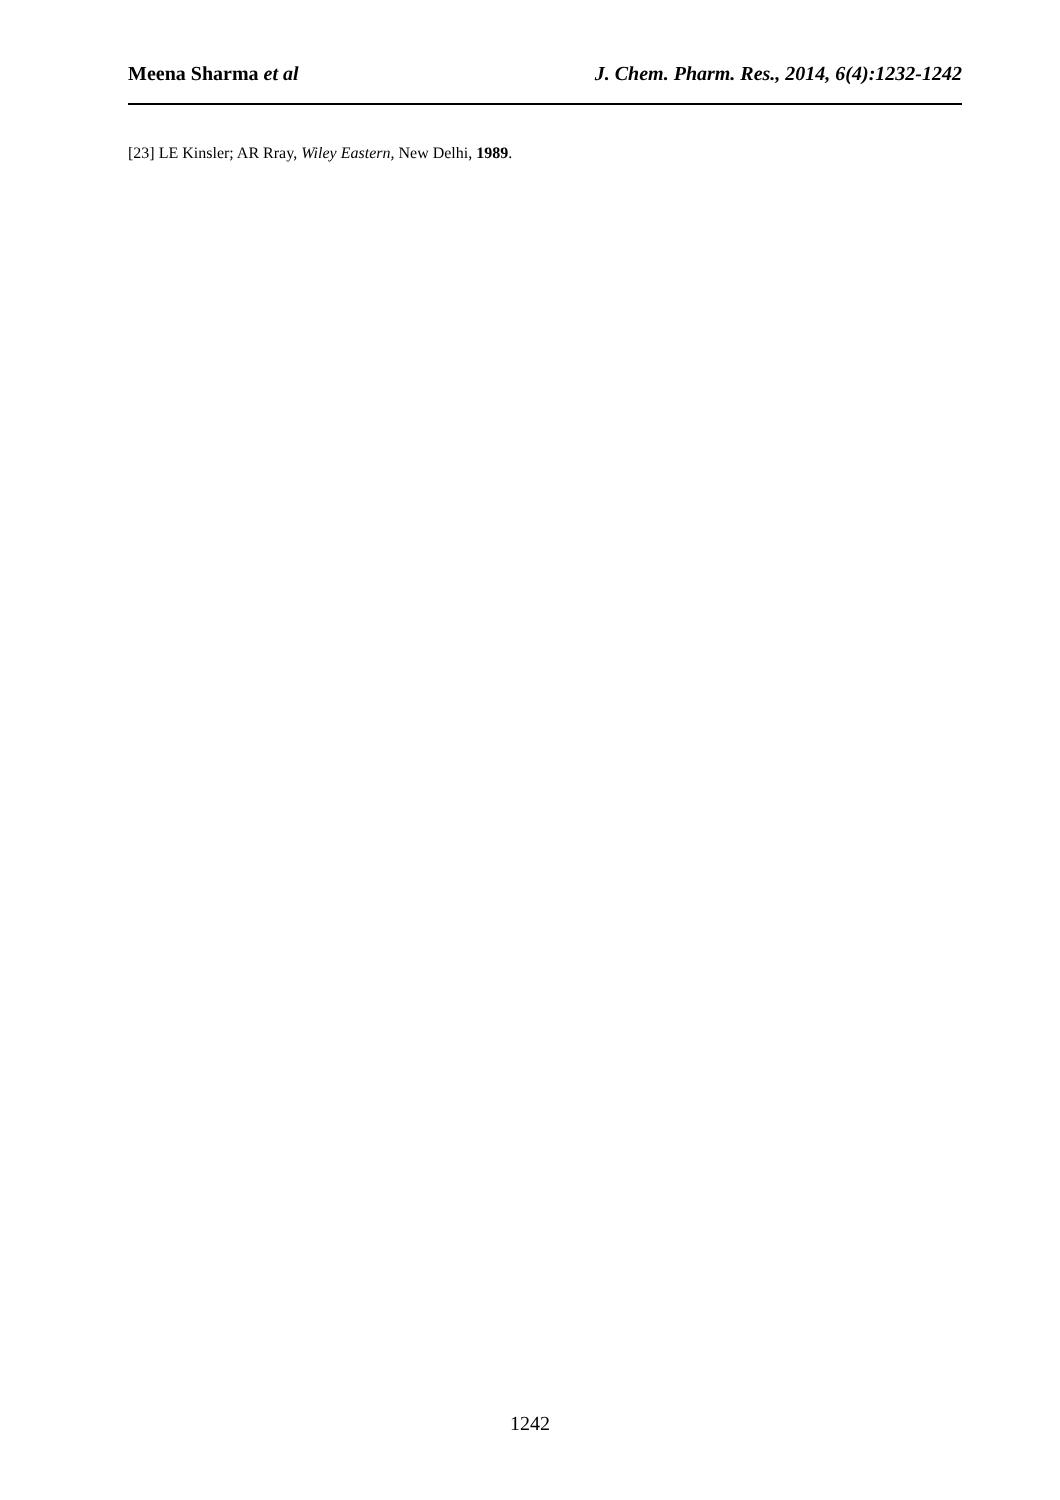Meena Sharma et al J. Chem. Pharm. Res., 2014, 6(4):1232-1242
[23] LE Kinsler; AR Rray, Wiley Eastern, New Delhi, 1989.
1242